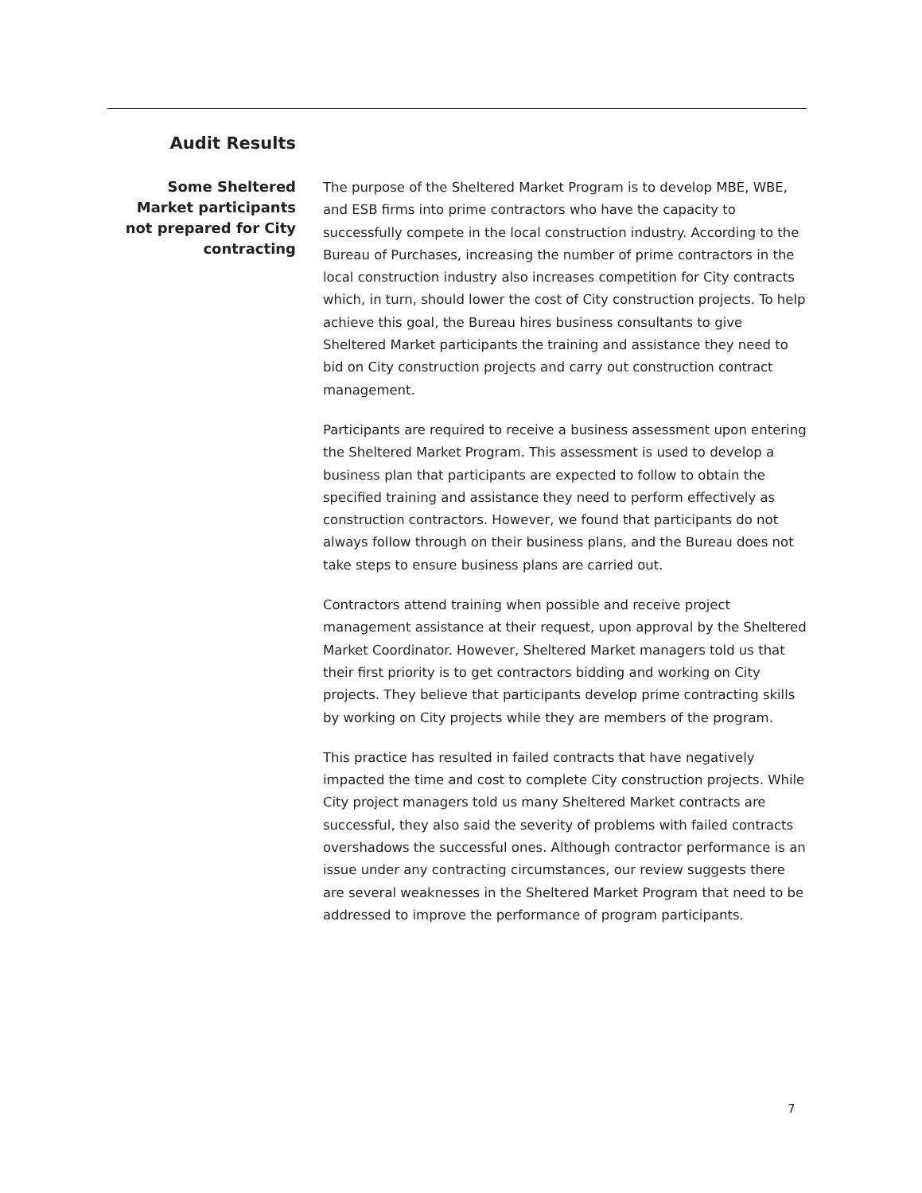Audit Results
Some Sheltered Market participants not prepared for City contracting
The purpose of the Sheltered Market Program is to develop MBE, WBE, and ESB firms into prime contractors who have the capacity to successfully compete in the local construction industry. According to the Bureau of Purchases, increasing the number of prime contractors in the local construction industry also increases competition for City contracts which, in turn, should lower the cost of City construction projects. To help achieve this goal, the Bureau hires business consultants to give Sheltered Market participants the training and assistance they need to bid on City construction projects and carry out construction contract management.
Participants are required to receive a business assessment upon entering the Sheltered Market Program. This assessment is used to develop a business plan that participants are expected to follow to obtain the specified training and assistance they need to perform effectively as construction contractors. However, we found that participants do not always follow through on their business plans, and the Bureau does not take steps to ensure business plans are carried out.
Contractors attend training when possible and receive project management assistance at their request, upon approval by the Sheltered Market Coordinator. However, Sheltered Market managers told us that their first priority is to get contractors bidding and working on City projects. They believe that participants develop prime contracting skills by working on City projects while they are members of the program.
This practice has resulted in failed contracts that have negatively impacted the time and cost to complete City construction projects. While City project managers told us many Sheltered Market contracts are successful, they also said the severity of problems with failed contracts overshadows the successful ones. Although contractor performance is an issue under any contracting circumstances, our review suggests there are several weaknesses in the Sheltered Market Program that need to be addressed to improve the performance of program participants.
7